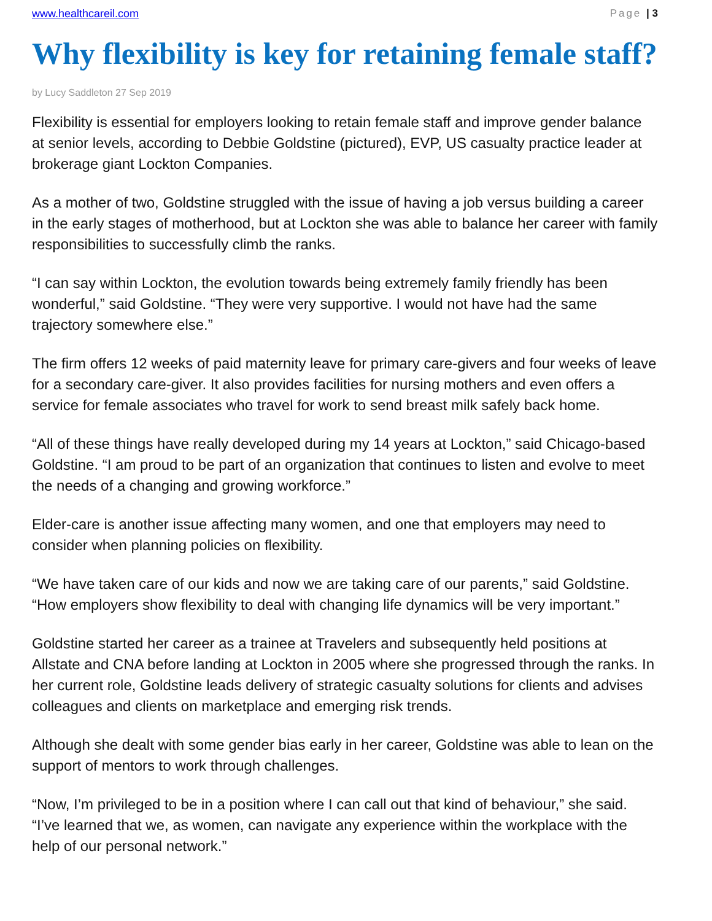www.healthcareil.com Page | 3
Why flexibility is key for retaining female staff?
by Lucy Saddleton 27 Sep 2019
Flexibility is essential for employers looking to retain female staff and improve gender balance at senior levels, according to Debbie Goldstine (pictured), EVP, US casualty practice leader at brokerage giant Lockton Companies.
As a mother of two, Goldstine struggled with the issue of having a job versus building a career in the early stages of motherhood, but at Lockton she was able to balance her career with family responsibilities to successfully climb the ranks.
“I can say within Lockton, the evolution towards being extremely family friendly has been wonderful,” said Goldstine. “They were very supportive. I would not have had the same trajectory somewhere else.”
The firm offers 12 weeks of paid maternity leave for primary care-givers and four weeks of leave for a secondary care-giver. It also provides facilities for nursing mothers and even offers a service for female associates who travel for work to send breast milk safely back home.
“All of these things have really developed during my 14 years at Lockton,” said Chicago-based Goldstine. “I am proud to be part of an organization that continues to listen and evolve to meet the needs of a changing and growing workforce.”
Elder-care is another issue affecting many women, and one that employers may need to consider when planning policies on flexibility.
“We have taken care of our kids and now we are taking care of our parents,” said Goldstine. “How employers show flexibility to deal with changing life dynamics will be very important.”
Goldstine started her career as a trainee at Travelers and subsequently held positions at Allstate and CNA before landing at Lockton in 2005 where she progressed through the ranks. In her current role, Goldstine leads delivery of strategic casualty solutions for clients and advises colleagues and clients on marketplace and emerging risk trends.
Although she dealt with some gender bias early in her career, Goldstine was able to lean on the support of mentors to work through challenges.
“Now, I’m privileged to be in a position where I can call out that kind of behaviour,” she said. “I’ve learned that we, as women, can navigate any experience within the workplace with the help of our personal network.”